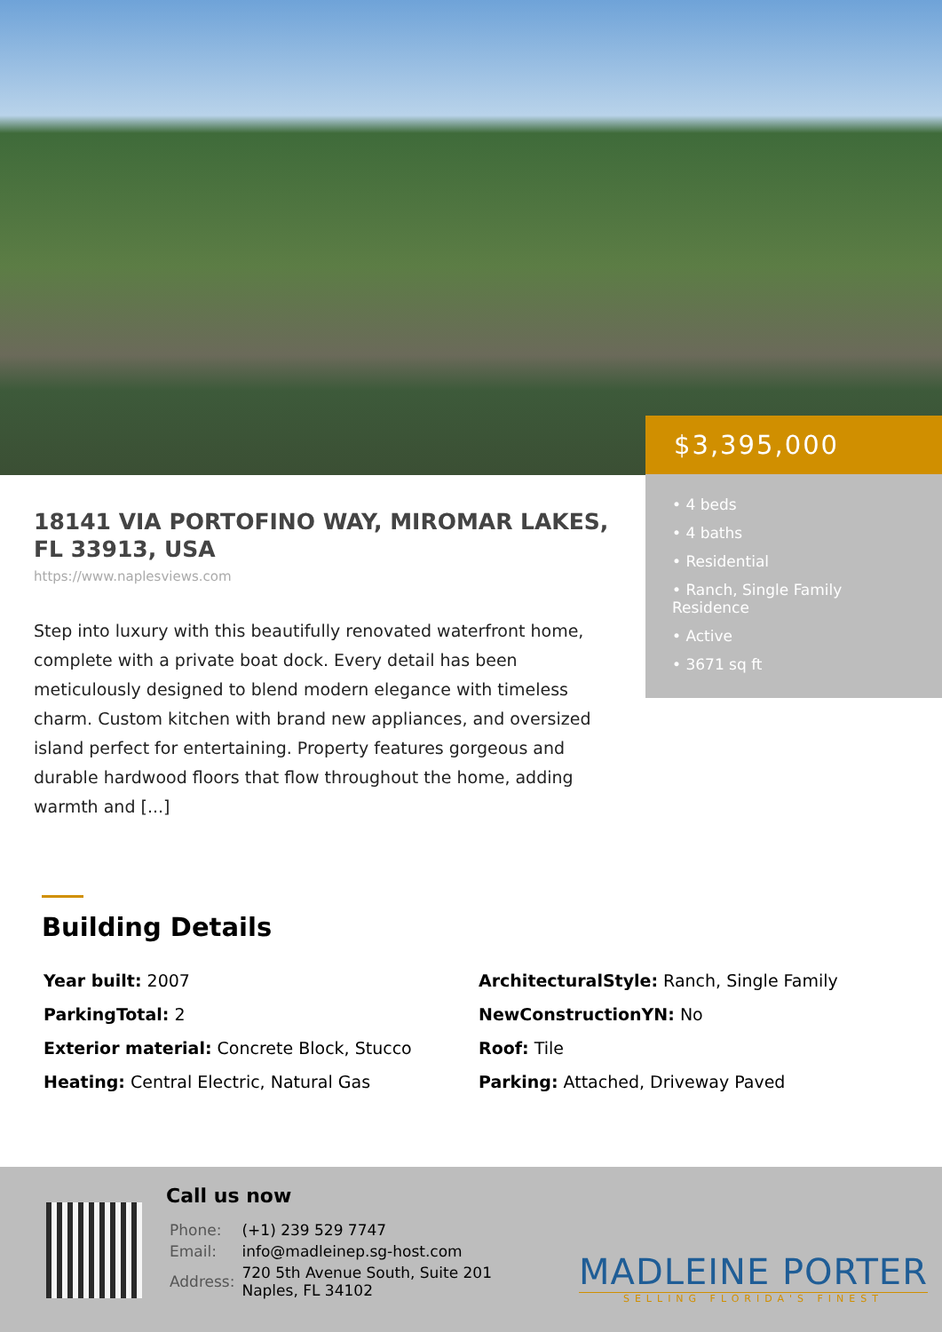$3,395,000
• 4 beds
• 4 baths
• Residential
• Ranch, Single Family Residence
• Active
• 3671 sq ft
18141 VIA PORTOFINO WAY, MIROMAR LAKES, FL 33913, USA
https://www.naplesviews.com
Step into luxury with this beautifully renovated waterfront home, complete with a private boat dock. Every detail has been meticulously designed to blend modern elegance with timeless charm. Custom kitchen with brand new appliances, and oversized island perfect for entertaining. Property features gorgeous and durable hardwood floors that flow throughout the home, adding warmth and [...]
Building Details
| Year built: 2007 | ArchitecturalStyle: Ranch, Single Family |
| ParkingTotal: 2 | NewConstructionYN: No |
| Exterior material: Concrete Block, Stucco | Roof: Tile |
| Heating: Central Electric, Natural Gas | Parking: Attached, Driveway Paved |
Call us now
| Phone: | (+1) 239 529 7747 |
| Email: | info@madleinep.sg-host.com |
| Address: | 720 5th Avenue South, Suite 201 Naples, FL 34102 |
MADLEINE PORTER
SELLING FLORIDA'S FINEST